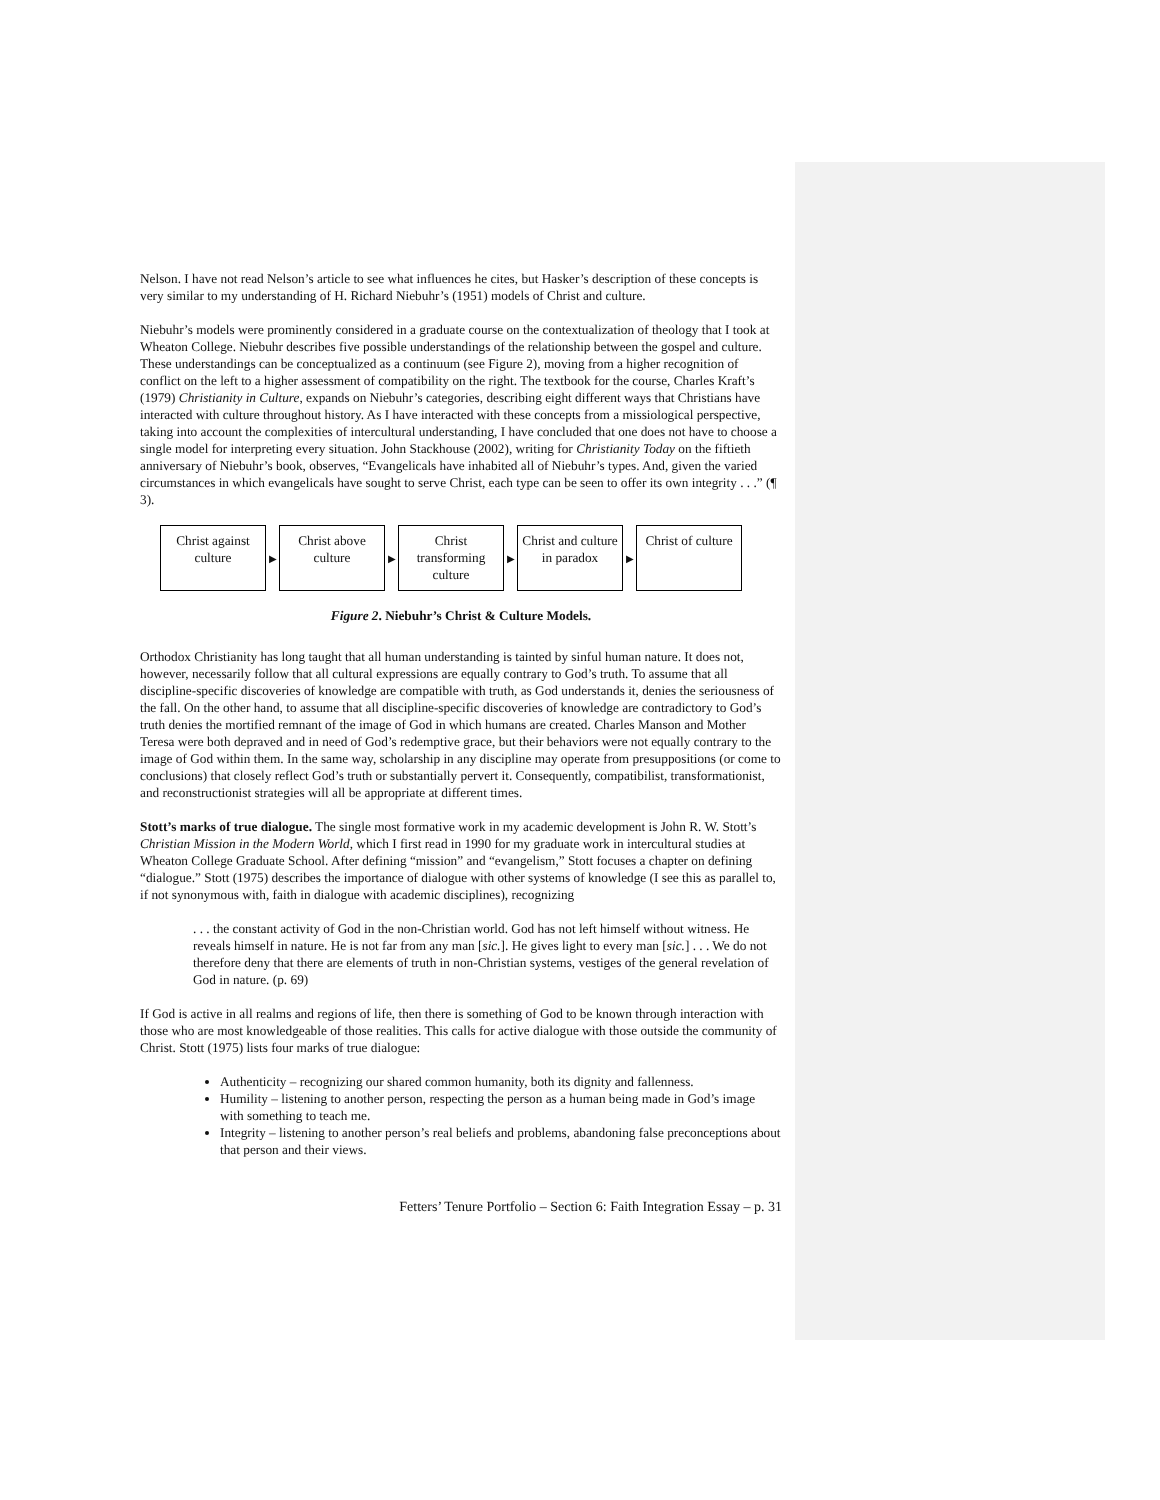Nelson. I have not read Nelson’s article to see what influences he cites, but Hasker’s description of these concepts is very similar to my understanding of H. Richard Niebuhr’s (1951) models of Christ and culture.
Niebuhr’s models were prominently considered in a graduate course on the contextualization of theology that I took at Wheaton College. Niebuhr describes five possible understandings of the relationship between the gospel and culture. These understandings can be conceptualized as a continuum (see Figure 2), moving from a higher recognition of conflict on the left to a higher assessment of compatibility on the right. The textbook for the course, Charles Kraft’s (1979) Christianity in Culture, expands on Niebuhr’s categories, describing eight different ways that Christians have interacted with culture throughout history. As I have interacted with these concepts from a missiological perspective, taking into account the complexities of intercultural understanding, I have concluded that one does not have to choose a single model for interpreting every situation. John Stackhouse (2002), writing for Christianity Today on the fiftieth anniversary of Niebuhr’s book, observes, “Evangelicals have inhabited all of Niebuhr’s types. And, given the varied circumstances in which evangelicals have sought to serve Christ, each type can be seen to offer its own integrity . . .” (¶ 3).
Christ against culture
▶
Christ above culture
▶
Christ transforming culture
▶
Christ and culture in paradox
▶
Christ of culture
Figure 2. Niebuhr’s Christ & Culture Models.
Orthodox Christianity has long taught that all human understanding is tainted by sinful human nature. It does not, however, necessarily follow that all cultural expressions are equally contrary to God’s truth. To assume that all discipline-specific discoveries of knowledge are compatible with truth, as God understands it, denies the seriousness of the fall. On the other hand, to assume that all discipline-specific discoveries of knowledge are contradictory to God’s truth denies the mortified remnant of the image of God in which humans are created. Charles Manson and Mother Teresa were both depraved and in need of God’s redemptive grace, but their behaviors were not equally contrary to the image of God within them. In the same way, scholarship in any discipline may operate from presuppositions (or come to conclusions) that closely reflect God’s truth or substantially pervert it. Consequently, compatibilist, transformationist, and reconstructionist strategies will all be appropriate at different times.
Stott’s marks of true dialogue. The single most formative work in my academic development is John R. W. Stott’s Christian Mission in the Modern World, which I first read in 1990 for my graduate work in intercultural studies at Wheaton College Graduate School. After defining “mission” and “evangelism,” Stott focuses a chapter on defining “dialogue.” Stott (1975) describes the importance of dialogue with other systems of knowledge (I see this as parallel to, if not synonymous with, faith in dialogue with academic disciplines), recognizing
. . . the constant activity of God in the non-Christian world. God has not left himself without witness. He reveals himself in nature. He is not far from any man [sic.]. He gives light to every man [sic.] . . . We do not therefore deny that there are elements of truth in non-Christian systems, vestiges of the general revelation of God in nature. (p. 69)
If God is active in all realms and regions of life, then there is something of God to be known through interaction with those who are most knowledgeable of those realities. This calls for active dialogue with those outside the community of Christ. Stott (1975) lists four marks of true dialogue:
Authenticity – recognizing our shared common humanity, both its dignity and fallenness.
Humility – listening to another person, respecting the person as a human being made in God’s image with something to teach me.
Integrity – listening to another person’s real beliefs and problems, abandoning false preconceptions about that person and their views.
Fetters’ Tenure Portfolio – Section 6: Faith Integration Essay – p. 31